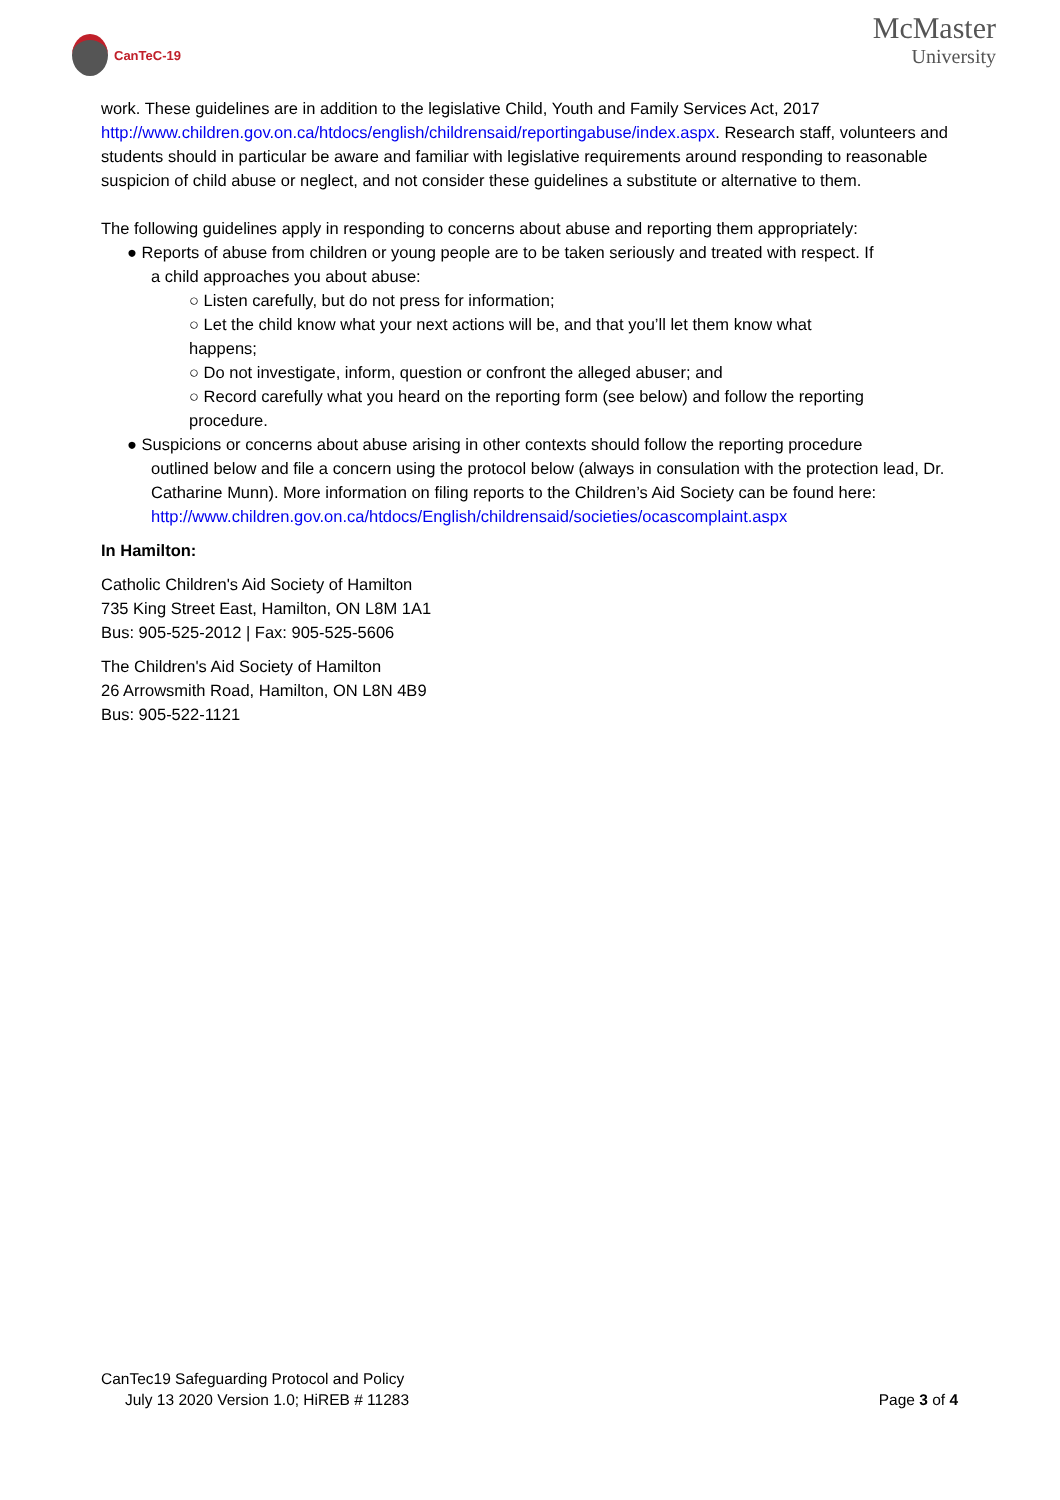CanTeC-19
McMaster
University
work. These guidelines are in addition to the legislative Child, Youth and Family Services Act, 2017 http://www.children.gov.on.ca/htdocs/english/childrensaid/reportingabuse/index.aspx. Research staff, volunteers and students should in particular be aware and familiar with legislative requirements around responding to reasonable suspicion of child abuse or neglect, and not consider these guidelines a substitute or alternative to them.
The following guidelines apply in responding to concerns about abuse and reporting them appropriately:
● Reports of abuse from children or young people are to be taken seriously and treated with respect. If
a child approaches you about abuse:
○ Listen carefully, but do not press for information;
○ Let the child know what your next actions will be, and that you’ll let them know what
happens;
○ Do not investigate, inform, question or confront the alleged abuser; and
○ Record carefully what you heard on the reporting form (see below) and follow the reporting
procedure.
● Suspicions or concerns about abuse arising in other contexts should follow the reporting procedure
outlined below and file a concern using the protocol below (always in consulation with the protection lead, Dr. Catharine Munn). More information on filing reports to the Children’s Aid Society can be found here:
http://www.children.gov.on.ca/htdocs/English/childrensaid/societies/ocascomplaint.aspx
In Hamilton:
Catholic Children's Aid Society of Hamilton
735 King Street East, Hamilton, ON L8M 1A1
Bus: 905-525-2012 | Fax: 905-525-5606
The Children's Aid Society of Hamilton
26 Arrowsmith Road, Hamilton, ON L8N 4B9
Bus: 905-522-1121
CanTec19 Safeguarding Protocol and Policy
July 13 2020 Version 1.0; HiREB # 11283 Page 3 of 4